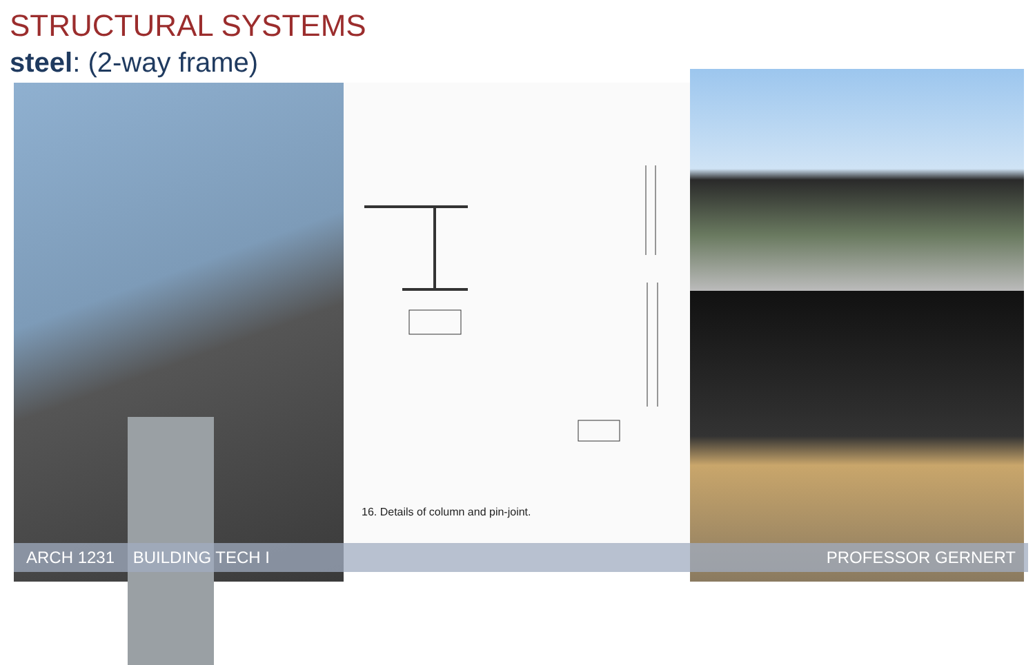STRUCTURAL SYSTEMS
steel: (2-way frame)
16. Details of column and pin-joint.
ARCH 1231 BUILDING TECH I PROFESSOR GERNERT